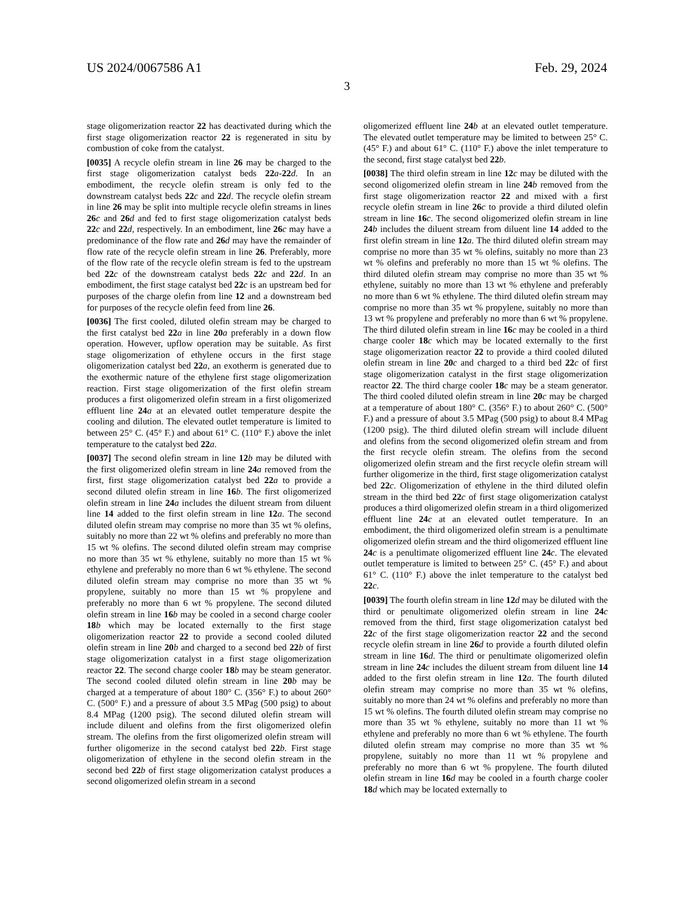US 2024/0067586 A1 Feb. 29, 2024
3
stage oligomerization reactor 22 has deactivated during which the first stage oligomerization reactor 22 is regenerated in situ by combustion of coke from the catalyst.
[0035] A recycle olefin stream in line 26 may be charged to the first stage oligomerization catalyst beds 22 a-22 d. In an embodiment, the recycle olefin stream is only fed to the downstream catalyst beds 22 c and 22 d. The recycle olefin stream in line 26 may be split into multiple recycle olefin streams in lines 26 c and 26 d and fed to first stage oligomerization catalyst beds 22 c and 22 d, respectively. In an embodiment, line 26 c may have a predominance of the flow rate and 26 d may have the remainder of flow rate of the recycle olefin stream in line 26. Preferably, more of the flow rate of the recycle olefin stream is fed to the upstream bed 22 c of the downstream catalyst beds 22 c and 22 d. In an embodiment, the first stage catalyst bed 22 c is an upstream bed for purposes of the charge olefin from line 12 and a downstream bed for purposes of the recycle olefin feed from line 26.
[0036] The first cooled, diluted olefin stream may be charged to the first catalyst bed 22 a in line 20 a preferably in a down flow operation. However, upflow operation may be suitable. As first stage oligomerization of ethylene occurs in the first stage oligomerization catalyst bed 22 a, an exotherm is generated due to the exothermic nature of the ethylene first stage oligomerization reaction. First stage oligomerization of the first olefin stream produces a first oligomerized olefin stream in a first oligomerized effluent line 24 a at an elevated outlet temperature despite the cooling and dilution. The elevated outlet temperature is limited to between 25° C. (45° F.) and about 61° C. (110° F.) above the inlet temperature to the catalyst bed 22 a.
[0037] The second olefin stream in line 12 b may be diluted with the first oligomerized olefin stream in line 24 a removed from the first, first stage oligomerization catalyst bed 22 a to provide a second diluted olefin stream in line 16 b. The first oligomerized olefin stream in line 24 a includes the diluent stream from diluent line 14 added to the first olefin stream in line 12 a. The second diluted olefin stream may comprise no more than 35 wt % olefins, suitably no more than 22 wt % olefins and preferably no more than 15 wt % olefins. The second diluted olefin stream may comprise no more than 35 wt % ethylene, suitably no more than 15 wt % ethylene and preferably no more than 6 wt % ethylene. The second diluted olefin stream may comprise no more than 35 wt % propylene, suitably no more than 15 wt % propylene and preferably no more than 6 wt % propylene. The second diluted olefin stream in line 16 b may be cooled in a second charge cooler 18 b which may be located externally to the first stage oligomerization reactor 22 to provide a second cooled diluted olefin stream in line 20 b and charged to a second bed 22 b of first stage oligomerization catalyst in a first stage oligomerization reactor 22. The second charge cooler 18 b may be steam generator. The second cooled diluted olefin stream in line 20 b may be charged at a temperature of about 180° C. (356° F.) to about 260° C. (500° F.) and a pressure of about 3.5 MPag (500 psig) to about 8.4 MPag (1200 psig). The second diluted olefin stream will include diluent and olefins from the first oligomerized olefin stream. The olefins from the first oligomerized olefin stream will further oligomerize in the second catalyst bed 22 b. First stage oligomerization of ethylene in the second olefin stream in the second bed 22 b of first stage oligomerization catalyst produces a second oligomerized olefin stream in a second
oligomerized effluent line 24 b at an elevated outlet temperature. The elevated outlet temperature may be limited to between 25° C. (45° F.) and about 61° C. (110° F.) above the inlet temperature to the second, first stage catalyst bed 22 b.
[0038] The third olefin stream in line 12 c may be diluted with the second oligomerized olefin stream in line 24 b removed from the first stage oligomerization reactor 22 and mixed with a first recycle olefin stream in line 26 c to provide a third diluted olefin stream in line 16 c. The second oligomerized olefin stream in line 24 b includes the diluent stream from diluent line 14 added to the first olefin stream in line 12 a. The third diluted olefin stream may comprise no more than 35 wt % olefins, suitably no more than 23 wt % olefins and preferably no more than 15 wt % olefins. The third diluted olefin stream may comprise no more than 35 wt % ethylene, suitably no more than 13 wt % ethylene and preferably no more than 6 wt % ethylene. The third diluted olefin stream may comprise no more than 35 wt % propylene, suitably no more than 13 wt % propylene and preferably no more than 6 wt % propylene. The third diluted olefin stream in line 16 c may be cooled in a third charge cooler 18 c which may be located externally to the first stage oligomerization reactor 22 to provide a third cooled diluted olefin stream in line 20 c and charged to a third bed 22 c of first stage oligomerization catalyst in the first stage oligomerization reactor 22. The third charge cooler 18 c may be a steam generator. The third cooled diluted olefin stream in line 20 c may be charged at a temperature of about 180° C. (356° F.) to about 260° C. (500° F.) and a pressure of about 3.5 MPag (500 psig) to about 8.4 MPag (1200 psig). The third diluted olefin stream will include diluent and olefins from the second oligomerized olefin stream and from the first recycle olefin stream. The olefins from the second oligomerized olefin stream and the first recycle olefin stream will further oligomerize in the third, first stage oligomerization catalyst bed 22 c. Oligomerization of ethylene in the third diluted olefin stream in the third bed 22 c of first stage oligomerization catalyst produces a third oligomerized olefin stream in a third oligomerized effluent line 24 c at an elevated outlet temperature. In an embodiment, the third oligomerized olefin stream is a penultimate oligomerized olefin stream and the third oligomerized effluent line 24 c is a penultimate oligomerized effluent line 24 c. The elevated outlet temperature is limited to between 25° C. (45° F.) and about 61° C. (110° F.) above the inlet temperature to the catalyst bed 22 c.
[0039] The fourth olefin stream in line 12 d may be diluted with the third or penultimate oligomerized olefin stream in line 24 c removed from the third, first stage oligomerization catalyst bed 22 c of the first stage oligomerization reactor 22 and the second recycle olefin stream in line 26 d to provide a fourth diluted olefin stream in line 16 d. The third or penultimate oligomerized olefin stream in line 24 c includes the diluent stream from diluent line 14 added to the first olefin stream in line 12 a. The fourth diluted olefin stream may comprise no more than 35 wt % olefins, suitably no more than 24 wt % olefins and preferably no more than 15 wt % olefins. The fourth diluted olefin stream may comprise no more than 35 wt % ethylene, suitably no more than 11 wt % ethylene and preferably no more than 6 wt % ethylene. The fourth diluted olefin stream may comprise no more than 35 wt % propylene, suitably no more than 11 wt % propylene and preferably no more than 6 wt % propylene. The fourth diluted olefin stream in line 16 d may be cooled in a fourth charge cooler 18 d which may be located externally to